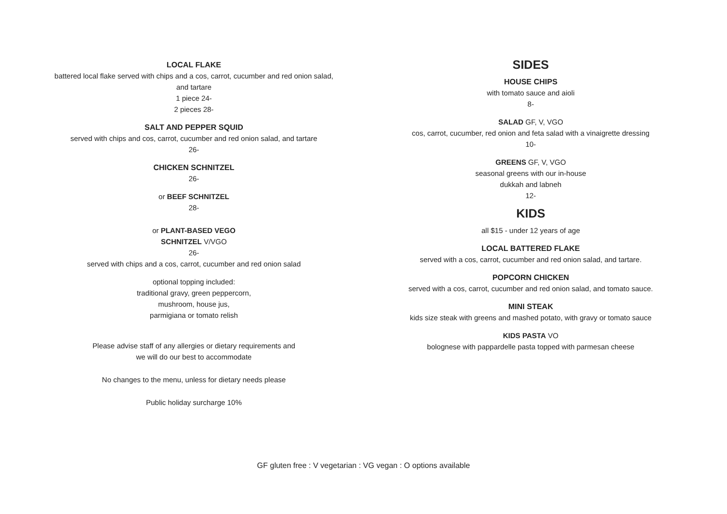LOCAL FLAKE
battered local flake served with chips and a cos, carrot, cucumber and red onion salad,
and tartare
1 piece 24-
2 pieces 28-
SALT AND PEPPER SQUID
served with chips and cos, carrot, cucumber and red onion salad, and tartare
26-
CHICKEN SCHNITZEL
26-
or BEEF SCHNITZEL
28-
or PLANT-BASED VEGO
SCHNITZEL V/VGO
26-
served with chips and a cos, carrot, cucumber and red onion salad
optional topping included:
traditional gravy, green peppercorn,
mushroom, house jus,
parmigiana or tomato relish
Please advise staff of any allergies or dietary requirements and
we will do our best to accommodate
No changes to the menu, unless for dietary needs please
Public holiday surcharge 10%
SIDES
HOUSE CHIPS
with tomato sauce and aioli
8-
SALAD GF, V, VGO
cos, carrot, cucumber, red onion and feta salad with a vinaigrette dressing
10-
GREENS GF, V, VGO
seasonal greens with our in-house
dukkah and labneh
12-
KIDS
all $15 - under 12 years of age
LOCAL BATTERED FLAKE
served with a cos, carrot, cucumber and red onion salad, and tartare.
POPCORN CHICKEN
served with a cos, carrot, cucumber and red onion salad, and tomato sauce.
MINI STEAK
kids size steak with greens and mashed potato, with gravy or tomato sauce
KIDS PASTA VO
bolognese with pappardelle pasta topped with parmesan cheese
GF gluten free : V vegetarian : VG vegan : O options available